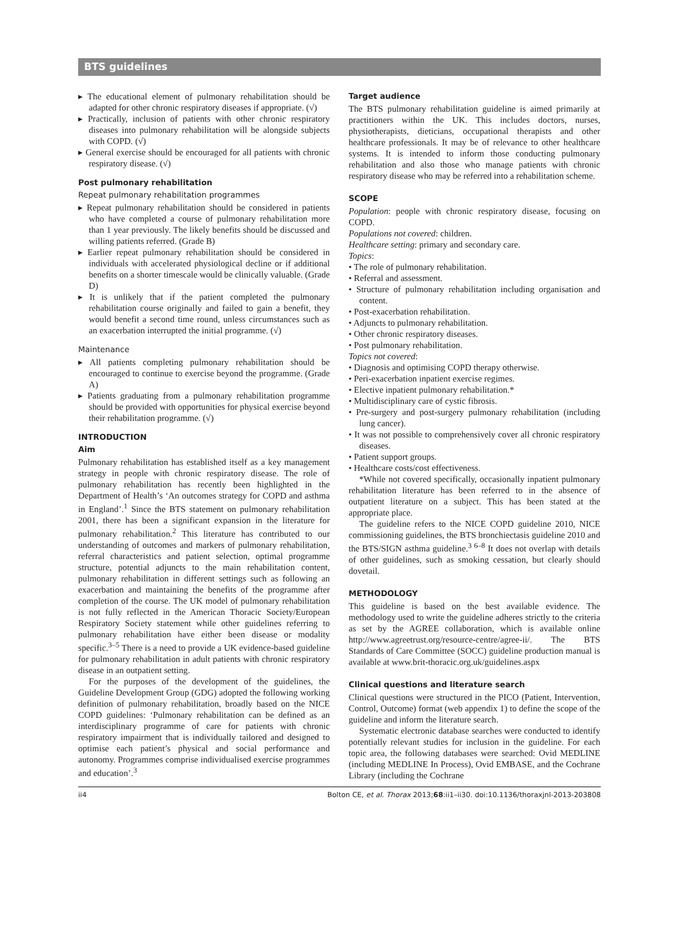BTS guidelines
▸ The educational element of pulmonary rehabilitation should be adapted for other chronic respiratory diseases if appropriate. (√)
▸ Practically, inclusion of patients with other chronic respiratory diseases into pulmonary rehabilitation will be alongside subjects with COPD. (√)
▸ General exercise should be encouraged for all patients with chronic respiratory disease. (√)
Post pulmonary rehabilitation
Repeat pulmonary rehabilitation programmes
▸ Repeat pulmonary rehabilitation should be considered in patients who have completed a course of pulmonary rehabilitation more than 1 year previously. The likely benefits should be discussed and willing patients referred. (Grade B)
▸ Earlier repeat pulmonary rehabilitation should be considered in individuals with accelerated physiological decline or if additional benefits on a shorter timescale would be clinically valuable. (Grade D)
▸ It is unlikely that if the patient completed the pulmonary rehabilitation course originally and failed to gain a benefit, they would benefit a second time round, unless circumstances such as an exacerbation interrupted the initial programme. (√)
Maintenance
▸ All patients completing pulmonary rehabilitation should be encouraged to continue to exercise beyond the programme. (Grade A)
▸ Patients graduating from a pulmonary rehabilitation programme should be provided with opportunities for physical exercise beyond their rehabilitation programme. (√)
INTRODUCTION
Aim
Pulmonary rehabilitation has established itself as a key management strategy in people with chronic respiratory disease. The role of pulmonary rehabilitation has recently been highlighted in the Department of Health’s ‘An outcomes strategy for COPD and asthma in England’.<sup>1</sup> Since the BTS statement on pulmonary rehabilitation 2001, there has been a significant expansion in the literature for pulmonary rehabilitation.<sup>2</sup> This literature has contributed to our understanding of outcomes and markers of pulmonary rehabilitation, referral characteristics and patient selection, optimal programme structure, potential adjuncts to the main rehabilitation content, pulmonary rehabilitation in different settings such as following an exacerbation and maintaining the benefits of the programme after completion of the course. The UK model of pulmonary rehabilitation is not fully reflected in the American Thoracic Society/European Respiratory Society statement while other guidelines referring to pulmonary rehabilitation have either been disease or modality specific.<sup>3–5</sup> There is a need to provide a UK evidence-based guideline for pulmonary rehabilitation in adult patients with chronic respiratory disease in an outpatient setting.
For the purposes of the development of the guidelines, the Guideline Development Group (GDG) adopted the following working definition of pulmonary rehabilitation, broadly based on the NICE COPD guidelines: ‘Pulmonary rehabilitation can be defined as an interdisciplinary programme of care for patients with chronic respiratory impairment that is individually tailored and designed to optimise each patient’s physical and social performance and autonomy. Programmes comprise individualised exercise programmes and education’.<sup>3</sup>
Target audience
The BTS pulmonary rehabilitation guideline is aimed primarily at practitioners within the UK. This includes doctors, nurses, physiotherapists, dieticians, occupational therapists and other healthcare professionals. It may be of relevance to other healthcare systems. It is intended to inform those conducting pulmonary rehabilitation and also those who manage patients with chronic respiratory disease who may be referred into a rehabilitation scheme.
SCOPE
Population: people with chronic respiratory disease, focusing on COPD.
Populations not covered: children.
Healthcare setting: primary and secondary care.
Topics:
• The role of pulmonary rehabilitation.
• Referral and assessment.
• Structure of pulmonary rehabilitation including organisation and content.
• Post-exacerbation rehabilitation.
• Adjuncts to pulmonary rehabilitation.
• Other chronic respiratory diseases.
• Post pulmonary rehabilitation.
Topics not covered:
• Diagnosis and optimising COPD therapy otherwise.
• Peri-exacerbation inpatient exercise regimes.
• Elective inpatient pulmonary rehabilitation.*
• Multidisciplinary care of cystic fibrosis.
• Pre-surgery and post-surgery pulmonary rehabilitation (including lung cancer).
• It was not possible to comprehensively cover all chronic respiratory diseases.
• Patient support groups.
• Healthcare costs/cost effectiveness.
*While not covered specifically, occasionally inpatient pulmonary rehabilitation literature has been referred to in the absence of outpatient literature on a subject. This has been stated at the appropriate place.
The guideline refers to the NICE COPD guideline 2010, NICE commissioning guidelines, the BTS bronchiectasis guideline 2010 and the BTS/SIGN asthma guideline.<sup>3 6–8</sup> It does not overlap with details of other guidelines, such as smoking cessation, but clearly should dovetail.
METHODOLOGY
This guideline is based on the best available evidence. The methodology used to write the guideline adheres strictly to the criteria as set by the AGREE collaboration, which is available online http://www.agreetrust.org/resource-centre/agree-ii/. The BTS Standards of Care Committee (SOCC) guideline production manual is available at www.brit-thoracic.org.uk/guidelines.aspx
Clinical questions and literature search
Clinical questions were structured in the PICO (Patient, Intervention, Control, Outcome) format (web appendix 1) to define the scope of the guideline and inform the literature search.
Systematic electronic database searches were conducted to identify potentially relevant studies for inclusion in the guideline. For each topic area, the following databases were searched: Ovid MEDLINE (including MEDLINE In Process), Ovid EMBASE, and the Cochrane Library (including the Cochrane
ii4 Bolton CE, et al. Thorax 2013;68:ii1–ii30. doi:10.1136/thoraxjnl-2013-203808